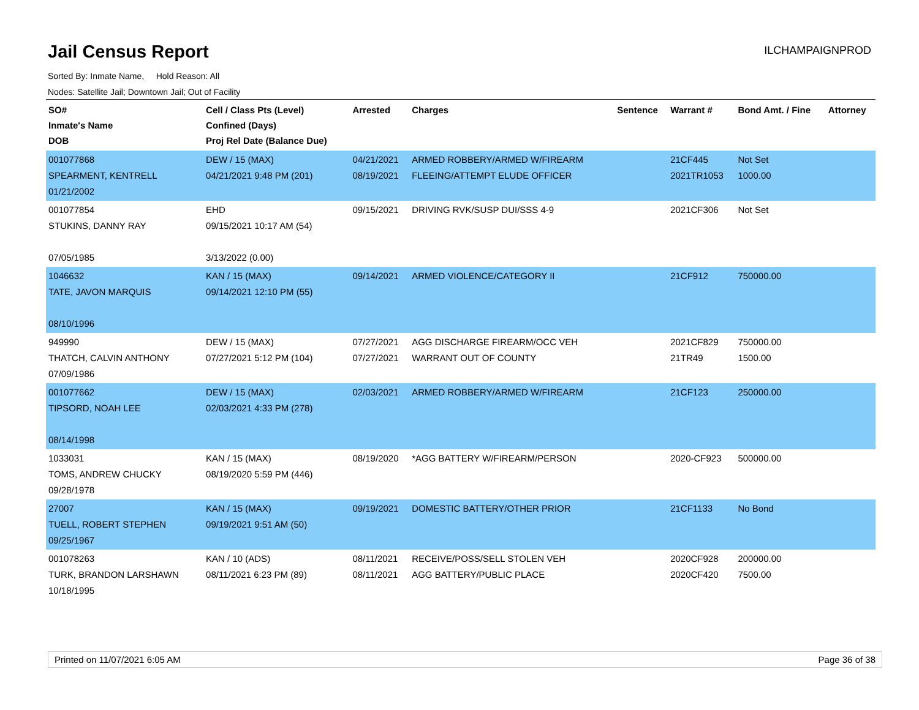Jail Census Report
ILCHAMPAIGNPROD
Sorted By: Inmate Name, Hold Reason: All
Nodes: Satellite Jail; Downtown Jail; Out of Facility
| SO# Inmate's Name DOB | Cell / Class Pts (Level) Confined (Days) Proj Rel Date (Balance Due) | Arrested | Charges | Sentence | Warrant # | Bond Amt. / Fine | Attorney |
| --- | --- | --- | --- | --- | --- | --- | --- |
| 001077868 SPEARMENT, KENTRELL 01/21/2002 | DEW / 15 (MAX) 04/21/2021 9:48 PM (201) | 04/21/2021 08/19/2021 | ARMED ROBBERY/ARMED W/FIREARM FLEEING/ATTEMPT ELUDE OFFICER | | 21CF445 2021TR1053 | Not Set 1000.00 | |
| 001077854 STUKINS, DANNY RAY 07/05/1985 | EHD 09/15/2021 10:17 AM (54) 3/13/2022 (0.00) | 09/15/2021 | DRIVING RVK/SUSP DUI/SSS 4-9 | | 2021CF306 | Not Set | |
| 1046632 TATE, JAVON MARQUIS 08/10/1996 | KAN / 15 (MAX) 09/14/2021 12:10 PM (55) | 09/14/2021 | ARMED VIOLENCE/CATEGORY II | | 21CF912 | 750000.00 | |
| 949990 THATCH, CALVIN ANTHONY 07/09/1986 | DEW / 15 (MAX) 07/27/2021 5:12 PM (104) | 07/27/2021 07/27/2021 | AGG DISCHARGE FIREARM/OCC VEH WARRANT OUT OF COUNTY | | 2021CF829 21TR49 | 750000.00 1500.00 | |
| 001077662 TIPSORD, NOAH LEE 08/14/1998 | DEW / 15 (MAX) 02/03/2021 4:33 PM (278) | 02/03/2021 | ARMED ROBBERY/ARMED W/FIREARM | | 21CF123 | 250000.00 | |
| 1033031 TOMS, ANDREW CHUCKY 09/28/1978 | KAN / 15 (MAX) 08/19/2020 5:59 PM (446) | 08/19/2020 | *AGG BATTERY W/FIREARM/PERSON | | 2020-CF923 | 500000.00 | |
| 27007 TUELL, ROBERT STEPHEN 09/25/1967 | KAN / 15 (MAX) 09/19/2021 9:51 AM (50) | 09/19/2021 | DOMESTIC BATTERY/OTHER PRIOR | | 21CF1133 | No Bond | |
| 001078263 TURK, BRANDON LARSHAWN 10/18/1995 | KAN / 10 (ADS) 08/11/2021 6:23 PM (89) | 08/11/2021 08/11/2021 | RECEIVE/POSS/SELL STOLEN VEH AGG BATTERY/PUBLIC PLACE | | 2020CF928 2020CF420 | 200000.00 7500.00 | |
Printed on 11/07/2021 6:05 AM Page 36 of 38